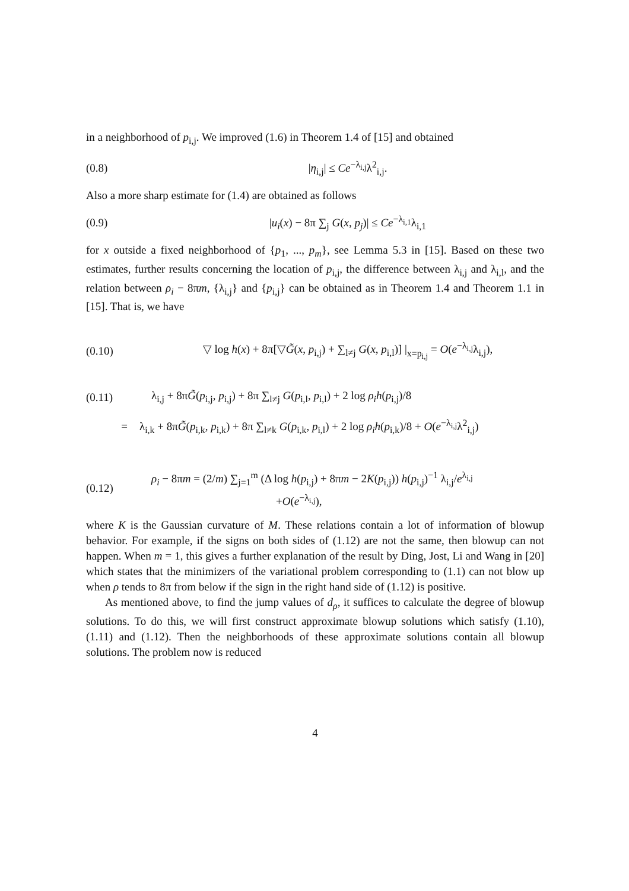in a neighborhood of p<sub>i,j</sub>. We improved (1.6) in Theorem 1.4 of [15] and obtained
(0.8) |η<sub>i,j</sub>| ≤ Ce<sup>−λ<sub>i,j</sub></sup>λ<sup>2</sup><sub>i,j</sub>.
Also a more sharp estimate for (1.4) are obtained as follows
(0.9) |u<sub>i</sub>(x) − 8π ∑<sub>j</sub> G(x, p<sub>j</sub>)| ≤ Ce<sup>−λ<sub>i,1</sub></sup>λ<sub>i,1</sub>
for x outside a fixed neighborhood of {p<sub>1</sub>, ..., p<sub>m</sub>}, see Lemma 5.3 in [15]. Based on these two estimates, further results concerning the location of p<sub>i,j</sub>, the difference between λ<sub>i,j</sub> and λ<sub>i,l</sub>, and the relation between ρ<sub>i</sub> − 8πm, {λ<sub>i,j</sub>} and {p<sub>i,j</sub>} can be obtained as in Theorem 1.4 and Theorem 1.1 in [15]. That is, we have
(0.10) ▽ log h(x) + 8π[▽G̃(x, p<sub>i,j</sub>) + ∑<sub>l≠j</sub> G(x, p<sub>i,l</sub>)] |<sub>x=p<sub>i,j</sub></sub> = O(e<sup>−λ<sub>i,j</sub></sup>λ<sub>i,j</sub>),
(0.11) λ<sub>i,j</sub> + 8πG̃(p<sub>i,j</sub>, p<sub>i,j</sub>) + 8π ∑<sub>l≠j</sub> G(p<sub>i,l</sub>, p<sub>i,l</sub>) + 2 log ρ<sub>i</sub>h(p<sub>i,j</sub>)/8
= λ<sub>i,k</sub> + 8πG̃(p<sub>i,k</sub>, p<sub>i,k</sub>) + 8π ∑<sub>l≠k</sub> G(p<sub>i,k</sub>, p<sub>i,l</sub>) + 2 log ρ<sub>i</sub>h(p<sub>i,k</sub>)/8 + O(e<sup>−λ<sub>i,j</sub></sup>λ<sup>2</sup><sub>i,j</sub>)
(0.12) ρ<sub>i</sub> − 8πm = (2/m) ∑<sub>j=1</sub><sup>m</sup> (Δ log h(p<sub>i,j</sub>) + 8πm − 2K(p<sub>i,j</sub>)) h(p<sub>i,j</sub>)<sup>−1</sup> λ<sub>i,j</sub>/e<sup>λ<sub>i,j</sub></sup>
+O(e<sup>−λ<sub>i,j</sub></sup>),
where K is the Gaussian curvature of M. These relations contain a lot of information of blowup behavior. For example, if the signs on both sides of (1.12) are not the same, then blowup can not happen. When m = 1, this gives a further explanation of the result by Ding, Jost, Li and Wang in [20] which states that the minimizers of the variational problem corresponding to (1.1) can not blow up when ρ tends to 8π from below if the sign in the right hand side of (1.12) is positive.
As mentioned above, to find the jump values of d<sub>ρ</sub>, it suffices to calculate the degree of blowup solutions. To do this, we will first construct approximate blowup solutions which satisfy (1.10), (1.11) and (1.12). Then the neighborhoods of these approximate solutions contain all blowup solutions. The problem now is reduced
4